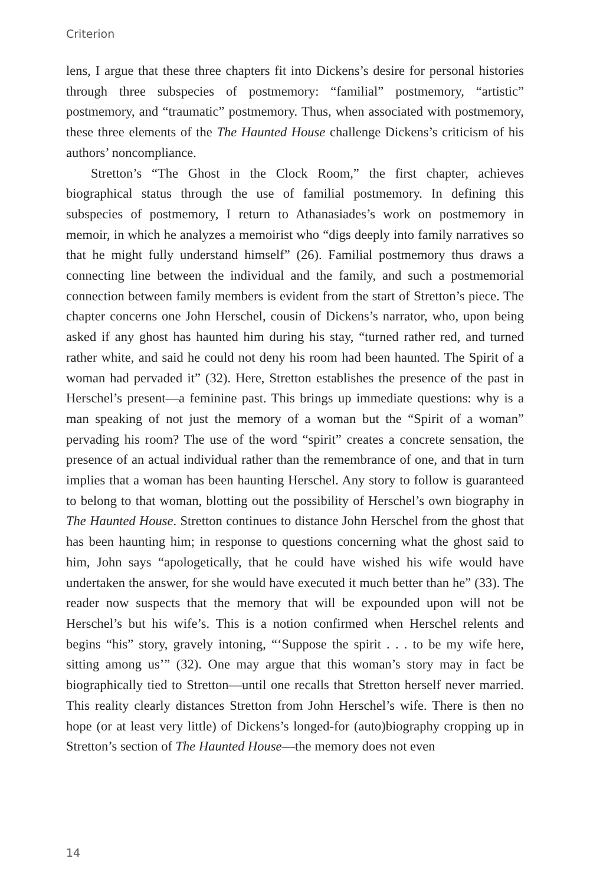Criterion
lens, I argue that these three chapters fit into Dickens’s desire for personal histories through three subspecies of postmemory: “familial” postmemory, “artistic” postmemory, and “traumatic” postmemory. Thus, when associated with postmemory, these three elements of the The Haunted House challenge Dickens’s criticism of his authors’ noncompliance.
Stretton’s “The Ghost in the Clock Room,” the first chapter, achieves biographical status through the use of familial postmemory. In defining this subspecies of postmemory, I return to Athanasiades’s work on postmemory in memoir, in which he analyzes a memoirist who “digs deeply into family narratives so that he might fully understand himself” (26). Familial postmemory thus draws a connecting line between the individual and the family, and such a postmemorial connection between family members is evident from the start of Stretton’s piece. The chapter concerns one John Herschel, cousin of Dickens’s narrator, who, upon being asked if any ghost has haunted him during his stay, “turned rather red, and turned rather white, and said he could not deny his room had been haunted. The Spirit of a woman had pervaded it” (32). Here, Stretton establishes the presence of the past in Herschel’s present—a feminine past. This brings up immediate questions: why is a man speaking of not just the memory of a woman but the “Spirit of a woman” pervading his room? The use of the word “spirit” creates a concrete sensation, the presence of an actual individual rather than the remembrance of one, and that in turn implies that a woman has been haunting Herschel. Any story to follow is guaranteed to belong to that woman, blotting out the possibility of Herschel’s own biography in The Haunted House. Stretton continues to distance John Herschel from the ghost that has been haunting him; in response to questions concerning what the ghost said to him, John says “apologetically, that he could have wished his wife would have undertaken the answer, for she would have executed it much better than he” (33). The reader now suspects that the memory that will be expounded upon will not be Herschel’s but his wife’s. This is a notion confirmed when Herschel relents and begins “his” story, gravely intoning, “‘Suppose the spirit . . . to be my wife here, sitting among us’” (32). One may argue that this woman’s story may in fact be biographically tied to Stretton—until one recalls that Stretton herself never married. This reality clearly distances Stretton from John Herschel’s wife. There is then no hope (or at least very little) of Dickens’s longed-for (auto)biography cropping up in Stretton’s section of The Haunted House—the memory does not even
14